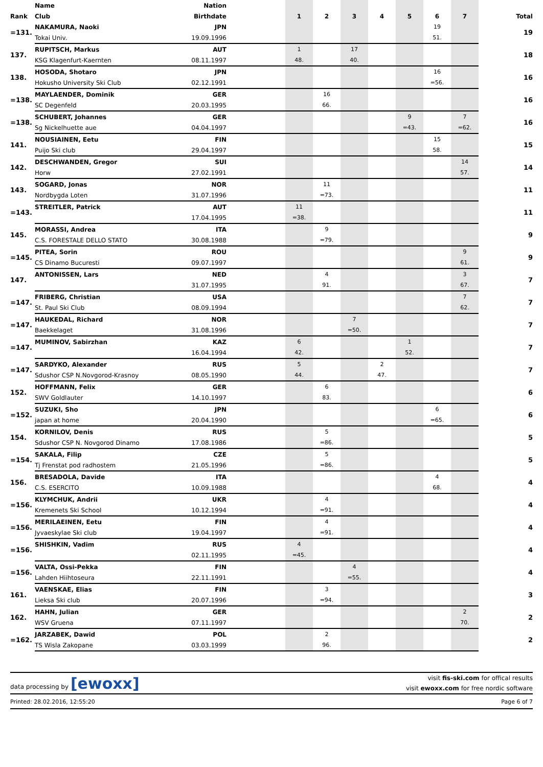| | Name | Nation | | | | | | | | | |
| --- | --- | --- | --- | --- | --- | --- | --- | --- | --- | --- | --- |
| Rank | Club | Birthdate | | 1 | 2 | 3 | 4 | 5 | 6 | 7 | Total |
| =131. | NAKAMURA, Naoki | JPN | | | | | | | 19 | | 19 |
| | Tokai Univ. | 19.09.1996 | | | | | | | 51. | | |
| 137. | RUPITSCH, Markus | AUT | | 1 | | 17 | | | | | 18 |
| | KSG Klagenfurt-Kaernten | 08.11.1997 | | 48. | | 40. | | | | | |
| 138. | HOSODA, Shotaro | JPN | | | | | | | 16 | | 16 |
| | Hokusho University Ski Club | 02.12.1991 | | | | | | | =56. | | |
| =138. | MAYLAENDER, Dominik | GER | | | 16 | | | | | | 16 |
| | SC Degenfeld | 20.03.1995 | | | 66. | | | | | | |
| =138. | SCHUBERT, Johannes | GER | | | | | | 9 | | 7 | 16 |
| | Sg Nickelhuette aue | 04.04.1997 | | | | | | =43. | | =62. | |
| 141. | NOUSIAINEN, Eetu | FIN | | | | | | | 15 | | 15 |
| | Puijo Ski club | 29.04.1997 | | | | | | | 58. | | |
| 142. | DESCHWANDEN, Gregor | SUI | | | | | | | | 14 | 14 |
| | Horw | 27.02.1991 | | | | | | | | 57. | |
| 143. | SOGARD, Jonas | NOR | | | 11 | | | | | | 11 |
| | Nordbygda Loten | 31.07.1996 | | | =73. | | | | | | |
| =143. | STREITLER, Patrick | AUT | | 11 | | | | | | | 11 |
| | | 17.04.1995 | | =38. | | | | | | | |
| 145. | MORASSI, Andrea | ITA | | | 9 | | | | | | 9 |
| | C.S. FORESTALE DELLO STATO | 30.08.1988 | | | =79. | | | | | | |
| =145. | PITEA, Sorin | ROU | | | | | | | | 9 | 9 |
| | CS Dinamo Bucuresti | 09.07.1997 | | | | | | | | 61. | |
| 147. | ANTONISSEN, Lars | NED | | | 4 | | | | | 3 | 7 |
| | | 31.07.1995 | | | 91. | | | | | 67. | |
| =147. | FRIBERG, Christian | USA | | | | | | | | 7 | 7 |
| | St. Paul Ski Club | 08.09.1994 | | | | | | | | 62. | |
| =147. | HAUKEDAL, Richard | NOR | | | | 7 | | | | | 7 |
| | Baekkelaget | 31.08.1996 | | | | =50. | | | | | |
| =147. | MUMINOV, Sabirzhan | KAZ | | 6 | | | | 1 | | | 7 |
| | | 16.04.1994 | | 42. | | | | 52. | | | |
| =147. | SARDYKO, Alexander | RUS | | 5 | | | 2 | | | | 7 |
| | Sdushor CSP N.Novgorod-Krasnoy | 08.05.1990 | | 44. | | | 47. | | | | |
| 152. | HOFFMANN, Felix | GER | | | 6 | | | | | | 6 |
| | SWV Goldlauter | 14.10.1997 | | | 83. | | | | | | |
| =152. | SUZUKI, Sho | JPN | | | | | | | 6 | | 6 |
| | japan at home | 20.04.1990 | | | | | | | =65. | | |
| 154. | KORNILOV, Denis | RUS | | | 5 | | | | | | 5 |
| | Sdushor CSP N. Novgorod Dinamo | 17.08.1986 | | | =86. | | | | | | |
| =154. | SAKALA, Filip | CZE | | | 5 | | | | | | 5 |
| | Tj Frenstat pod radhostem | 21.05.1996 | | | =86. | | | | | | |
| 156. | BRESADOLA, Davide | ITA | | | | | | | 4 | | 4 |
| | C.S. ESERCITO | 10.09.1988 | | | | | | | 68. | | |
| =156. | KLYMCHUK, Andrii | UKR | | | 4 | | | | | | 4 |
| | Kremenets Ski School | 10.12.1994 | | | =91. | | | | | | |
| =156. | MERILAEINEN, Eetu | FIN | | | 4 | | | | | | 4 |
| | Jyvaeskylae Ski club | 19.04.1997 | | | =91. | | | | | | |
| =156. | SHISHKIN, Vadim | RUS | | 4 | | | | | | | 4 |
| | | 02.11.1995 | | =45. | | | | | | | |
| =156. | VALTA, Ossi-Pekka | FIN | | | | 4 | | | | | 4 |
| | Lahden Hiihtoseura | 22.11.1991 | | | | =55. | | | | | |
| 161. | VAENSKAE, Elias | FIN | | | 3 | | | | | | 3 |
| | Lieksa Ski club | 20.07.1996 | | | =94. | | | | | | |
| 162. | HAHN, Julian | GER | | | | | | | | 2 | 2 |
| | WSV Gruena | 07.11.1997 | | | | | | | | 70. | |
| =162. | JARZABEK, Dawid | POL | | | 2 | | | | | | 2 |
| | TS Wisla Zakopane | 03.03.1999 | | | 96. | | | | | | |
data processing by [ewoxx]
visit fis-ski.com for offical results
visit ewoxx.com for free nordic software
Printed: 28.02.2016, 12:55:20 Page 6 of 7